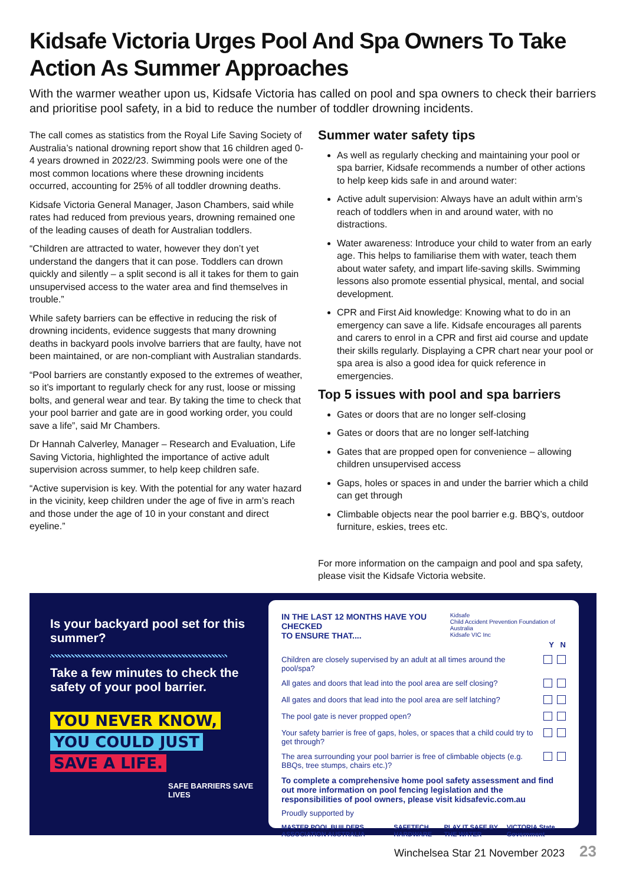Kidsafe Victoria Urges Pool And Spa Owners To Take Action As Summer Approaches
With the warmer weather upon us, Kidsafe Victoria has called on pool and spa owners to check their barriers and prioritise pool safety, in a bid to reduce the number of toddler drowning incidents.
The call comes as statistics from the Royal Life Saving Society of Australia’s national drowning report show that 16 children aged 0-4 years drowned in 2022/23. Swimming pools were one of the most common locations where these drowning incidents occurred, accounting for 25% of all toddler drowning deaths.
Kidsafe Victoria General Manager, Jason Chambers, said while rates had reduced from previous years, drowning remained one of the leading causes of death for Australian toddlers.
“Children are attracted to water, however they don’t yet understand the dangers that it can pose. Toddlers can drown quickly and silently – a split second is all it takes for them to gain unsupervised access to the water area and find themselves in trouble.”
While safety barriers can be effective in reducing the risk of drowning incidents, evidence suggests that many drowning deaths in backyard pools involve barriers that are faulty, have not been maintained, or are non-compliant with Australian standards.
“Pool barriers are constantly exposed to the extremes of weather, so it’s important to regularly check for any rust, loose or missing bolts, and general wear and tear. By taking the time to check that your pool barrier and gate are in good working order, you could save a life”, said Mr Chambers.
Dr Hannah Calverley, Manager – Research and Evaluation, Life Saving Victoria, highlighted the importance of active adult supervision across summer, to help keep children safe.
“Active supervision is key. With the potential for any water hazard in the vicinity, keep children under the age of five in arm’s reach and those under the age of 10 in your constant and direct eyeline.”
Summer water safety tips
As well as regularly checking and maintaining your pool or spa barrier, Kidsafe recommends a number of other actions to help keep kids safe in and around water:
Active adult supervision: Always have an adult within arm’s reach of toddlers when in and around water, with no distractions.
Water awareness: Introduce your child to water from an early age. This helps to familiarise them with water, teach them about water safety, and impart life-saving skills. Swimming lessons also promote essential physical, mental, and social development.
CPR and First Aid knowledge: Knowing what to do in an emergency can save a life. Kidsafe encourages all parents and carers to enrol in a CPR and first aid course and update their skills regularly. Displaying a CPR chart near your pool or spa area is also a good idea for quick reference in emergencies.
Top 5 issues with pool and spa barriers
Gates or doors that are no longer self-closing
Gates or doors that are no longer self-latching
Gates that are propped open for convenience – allowing children unsupervised access
Gaps, holes or spaces in and under the barrier which a child can get through
Climbable objects near the pool barrier e.g. BBQ’s, outdoor furniture, eskies, trees etc.
For more information on the campaign and pool and spa safety, please visit the Kidsafe Victoria website.
Is your backyard pool set for this summer?
Take a few minutes to check the safety of your pool barrier.
YOU NEVER KNOW,
YOU COULD JUST
SAVE A LIFE.
SAFE BARRIERS SAVE LIVES
IN THE LAST 12 MONTHS HAVE YOU CHECKED
TO ENSURE THAT.... Kidsafe
Child Accident Prevention Foundation of Australia
Kidsafe VIC Inc
Y N
Children are closely supervised by an adult at all times around the pool/spa?
All gates and doors that lead into the pool area are self closing?
All gates and doors that lead into the pool area are self latching?
The pool gate is never propped open?
Your safety barrier is free of gaps, holes, or spaces that a child could try to get through?
The area surrounding your pool barrier is free of climbable objects (e.g. BBQs, tree stumps, chairs etc.)?
To complete a comprehensive home pool safety assessment and find out more information on pool fencing legislation and the responsibilities of pool owners, please visit kidsafevic.com.au
Proudly supported by
MASTER POOL BUILDERS ASSOCIATION AUSTRALIA SAFETECH HARDWARE PLAY IT SAFE BY THE WATER VICTORIA State Government
Winchelsea Star 21 November 2023 23